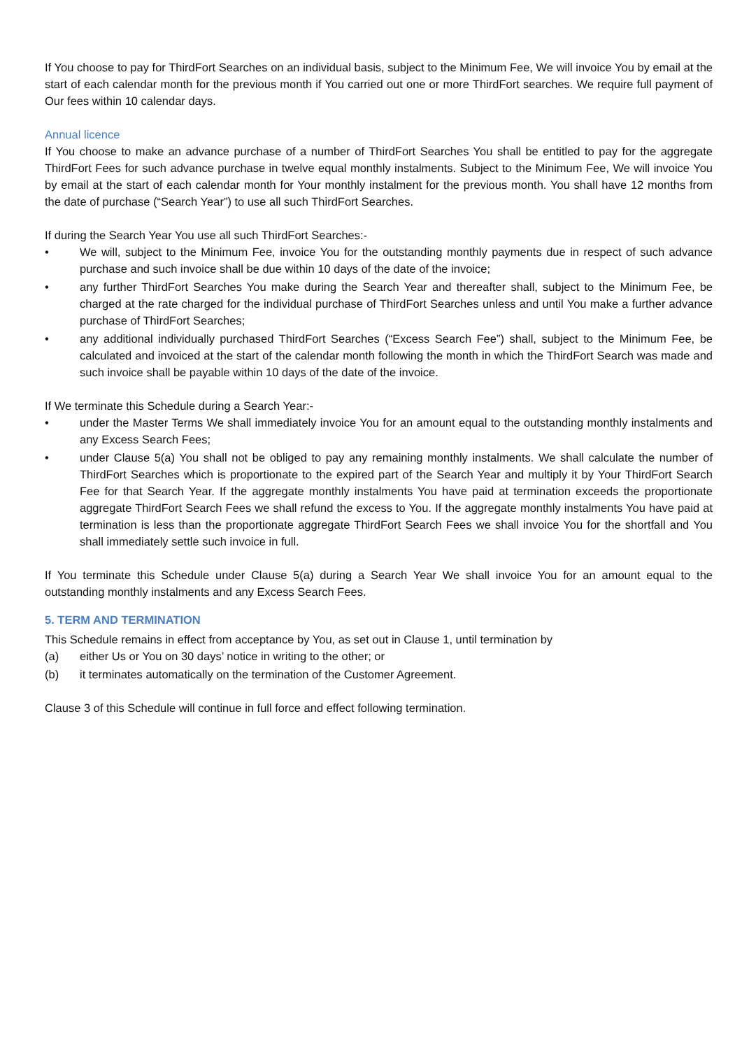If You choose to pay for ThirdFort Searches on an individual basis, subject to the Minimum Fee, We will invoice You by email at the start of each calendar month for the previous month if You carried out one or more ThirdFort searches. We require full payment of Our fees within 10 calendar days.
Annual licence
If You choose to make an advance purchase of a number of ThirdFort Searches You shall be entitled to pay for the aggregate ThirdFort Fees for such advance purchase in twelve equal monthly instalments. Subject to the Minimum Fee, We will invoice You by email at the start of each calendar month for Your monthly instalment for the previous month. You shall have 12 months from the date of purchase (“Search Year”) to use all such ThirdFort Searches.
If during the Search Year You use all such ThirdFort Searches:-
• We will, subject to the Minimum Fee, invoice You for the outstanding monthly payments due in respect of such advance purchase and such invoice shall be due within 10 days of the date of the invoice;
• any further ThirdFort Searches You make during the Search Year and thereafter shall, subject to the Minimum Fee, be charged at the rate charged for the individual purchase of ThirdFort Searches unless and until You make a further advance purchase of ThirdFort Searches;
• any additional individually purchased ThirdFort Searches (“Excess Search Fee”) shall, subject to the Minimum Fee, be calculated and invoiced at the start of the calendar month following the month in which the ThirdFort Search was made and such invoice shall be payable within 10 days of the date of the invoice.
If We terminate this Schedule during a Search Year:-
• under the Master Terms We shall immediately invoice You for an amount equal to the outstanding monthly instalments and any Excess Search Fees;
• under Clause 5(a) You shall not be obliged to pay any remaining monthly instalments. We shall calculate the number of ThirdFort Searches which is proportionate to the expired part of the Search Year and multiply it by Your ThirdFort Search Fee for that Search Year. If the aggregate monthly instalments You have paid at termination exceeds the proportionate aggregate ThirdFort Search Fees we shall refund the excess to You. If the aggregate monthly instalments You have paid at termination is less than the proportionate aggregate ThirdFort Search Fees we shall invoice You for the shortfall and You shall immediately settle such invoice in full.
If You terminate this Schedule under Clause 5(a) during a Search Year We shall invoice You for an amount equal to the outstanding monthly instalments and any Excess Search Fees.
5. TERM AND TERMINATION
This Schedule remains in effect from acceptance by You, as set out in Clause 1, until termination by
(a) either Us or You on 30 days’ notice in writing to the other; or
(b) it terminates automatically on the termination of the Customer Agreement.
Clause 3 of this Schedule will continue in full force and effect following termination.